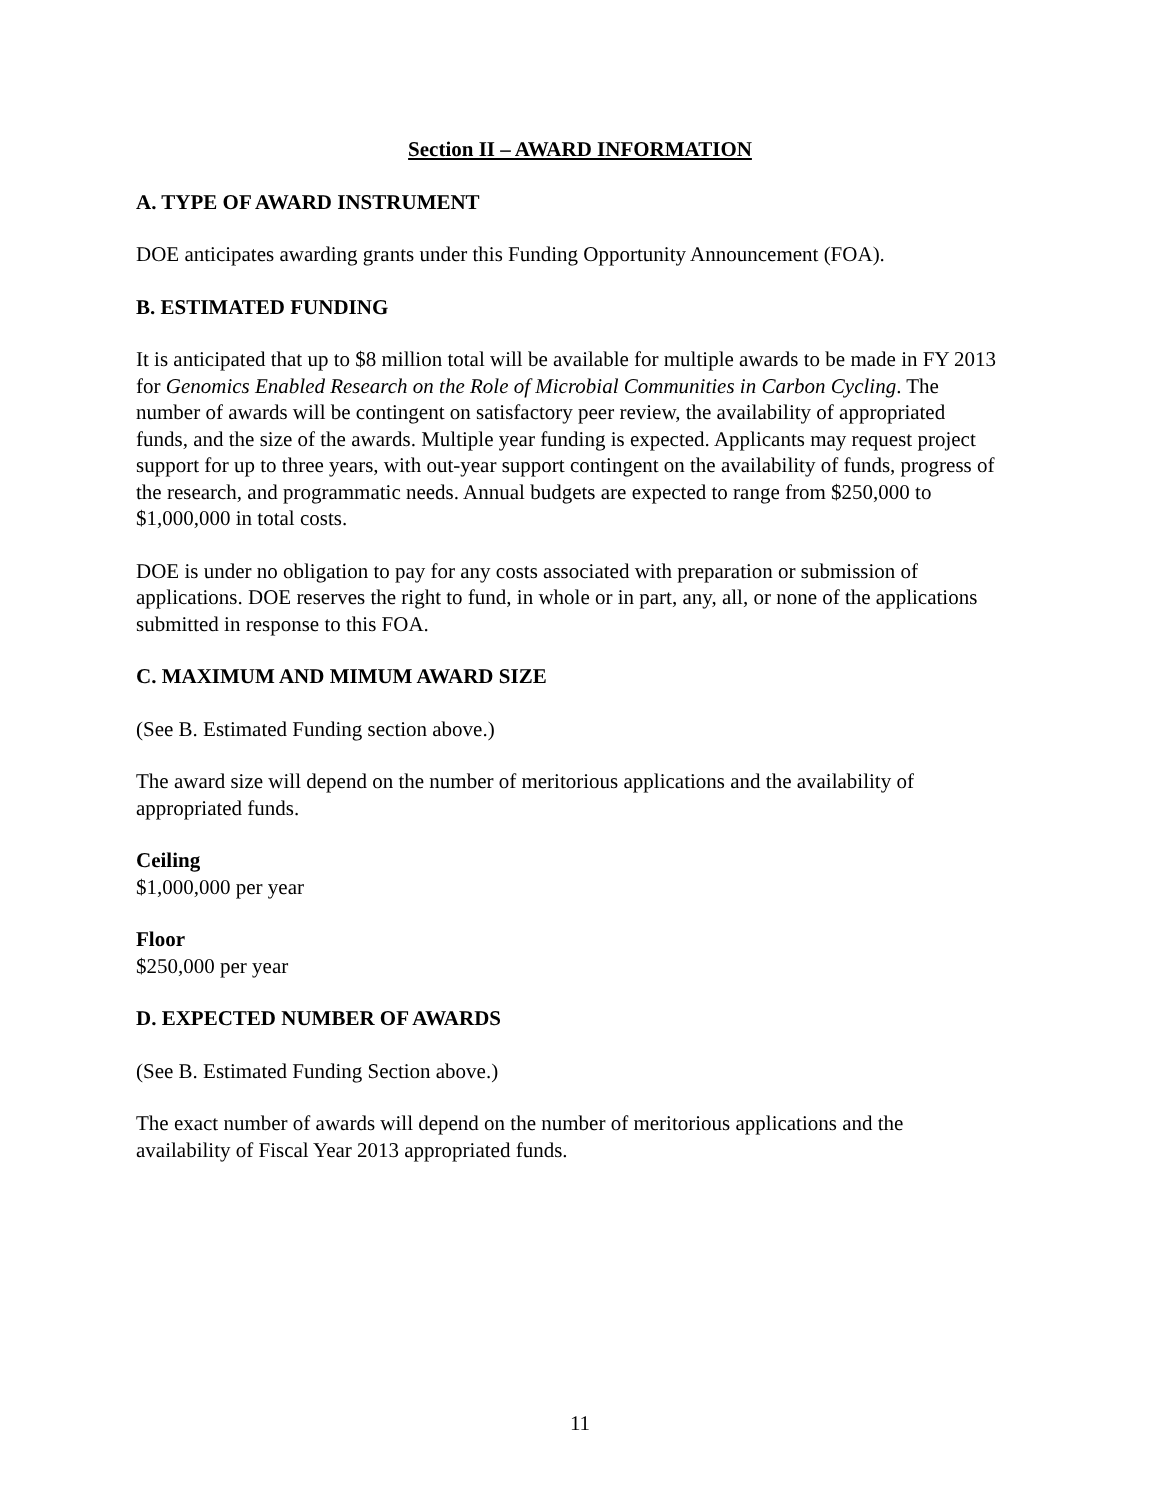Section II – AWARD INFORMATION
A. TYPE OF AWARD INSTRUMENT
DOE anticipates awarding grants under this Funding Opportunity Announcement (FOA).
B. ESTIMATED FUNDING
It is anticipated that up to $8 million total will be available for multiple awards to be made in FY 2013 for Genomics Enabled Research on the Role of Microbial Communities in Carbon Cycling. The number of awards will be contingent on satisfactory peer review, the availability of appropriated funds, and the size of the awards. Multiple year funding is expected. Applicants may request project support for up to three years, with out-year support contingent on the availability of funds, progress of the research, and programmatic needs. Annual budgets are expected to range from $250,000 to $1,000,000 in total costs.
DOE is under no obligation to pay for any costs associated with preparation or submission of applications. DOE reserves the right to fund, in whole or in part, any, all, or none of the applications submitted in response to this FOA.
C. MAXIMUM AND MIMUM AWARD SIZE
(See B. Estimated Funding section above.)
The award size will depend on the number of meritorious applications and the availability of appropriated funds.
Ceiling
$1,000,000 per year
Floor
$250,000 per year
D. EXPECTED NUMBER OF AWARDS
(See B. Estimated Funding Section above.)
The exact number of awards will depend on the number of meritorious applications and the availability of Fiscal Year 2013 appropriated funds.
11